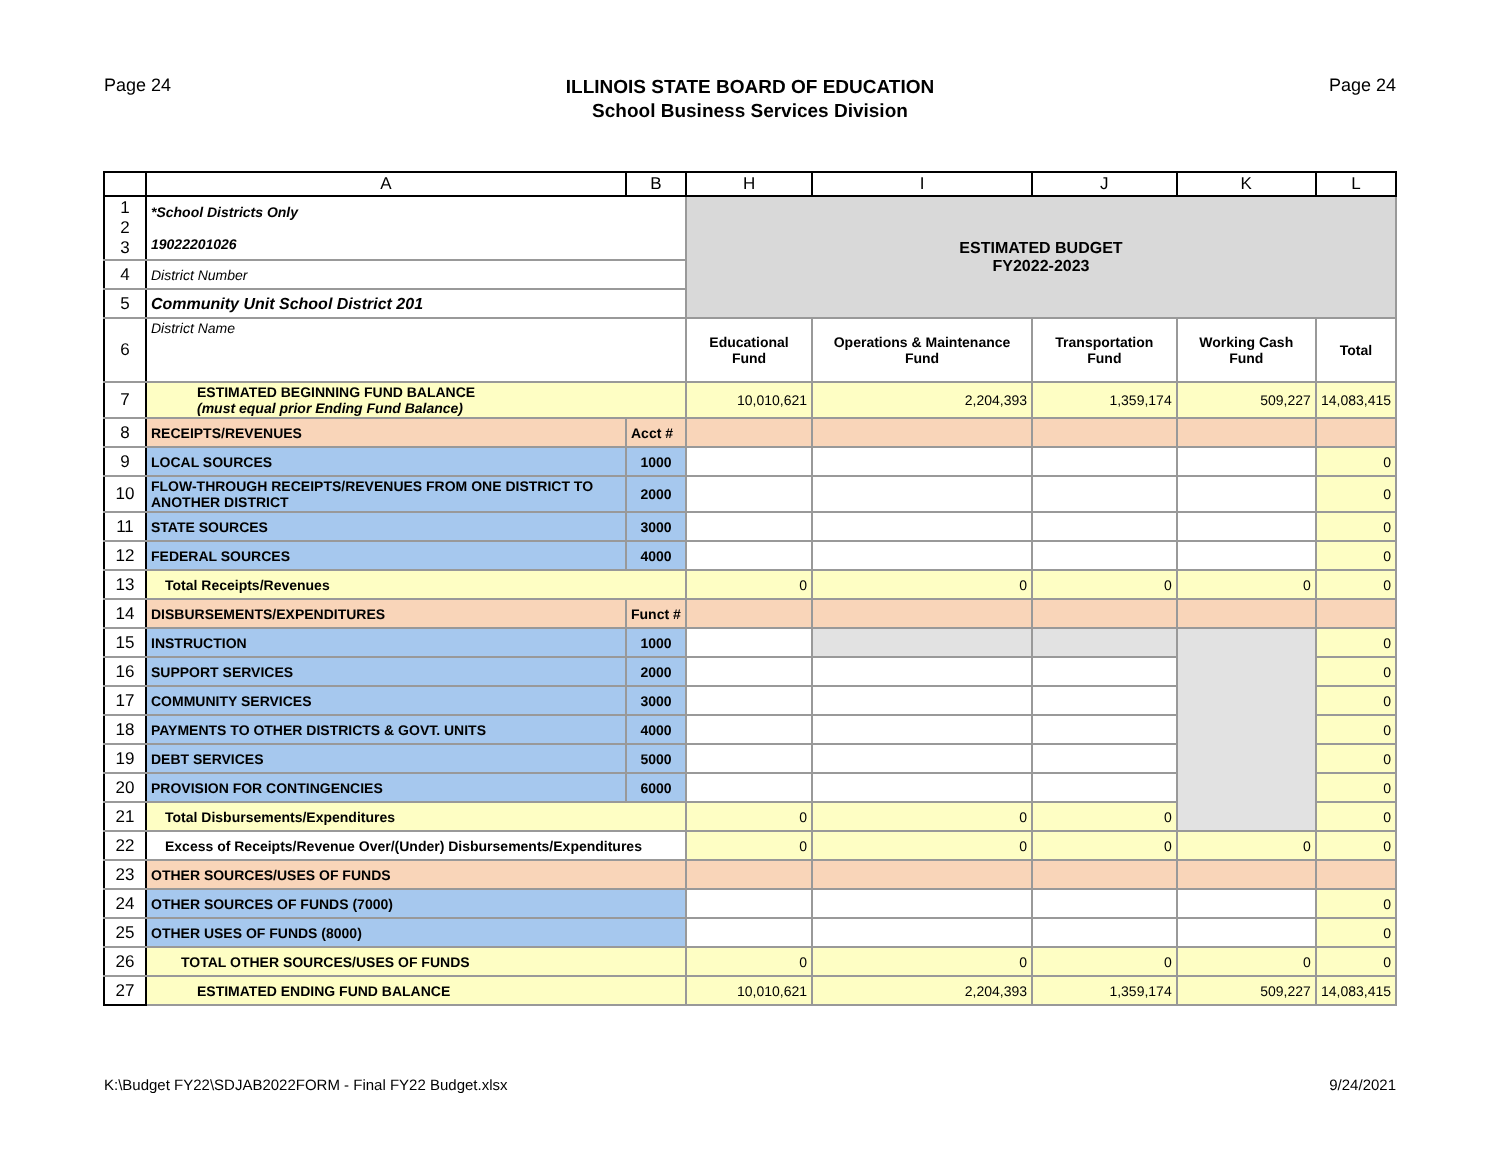Page 24
ILLINOIS STATE BOARD OF EDUCATION
School Business Services Division
Page 24
| | A | B | H | I | J | K | L |
| --- | --- | --- | --- | --- | --- | --- | --- |
| 1 2 3 | *School Districts Only 19022201026 | | ESTIMATED BUDGET FY2022-2023 | | | | |
| 4 | District Number | | | | | | |
| 5 | Community Unit School District 201 | | | | | | |
| 6 | District Name | | Educational Fund | Operations & Maintenance Fund | Transportation Fund | Working Cash Fund | Total |
| 7 | ESTIMATED BEGINNING FUND BALANCE (must equal prior Ending Fund Balance) | | 10,010,621 | 2,204,393 | 1,359,174 | 509,227 | 14,083,415 |
| 8 | RECEIPTS/REVENUES | Acct # | | | | | |
| 9 | LOCAL SOURCES | 1000 | | | | | 0 |
| 10 | FLOW-THROUGH RECEIPTS/REVENUES FROM ONE DISTRICT TO ANOTHER DISTRICT | 2000 | | | | | 0 |
| 11 | STATE SOURCES | 3000 | | | | | 0 |
| 12 | FEDERAL SOURCES | 4000 | | | | | 0 |
| 13 | Total Receipts/Revenues | | 0 | 0 | 0 | 0 | 0 |
| 14 | DISBURSEMENTS/EXPENDITURES | Funct # | | | | | |
| 15 | INSTRUCTION | 1000 | | | | | 0 |
| 16 | SUPPORT SERVICES | 2000 | | | | | 0 |
| 17 | COMMUNITY SERVICES | 3000 | | | | | 0 |
| 18 | PAYMENTS TO OTHER DISTRICTS & GOVT. UNITS | 4000 | | | | | 0 |
| 19 | DEBT SERVICES | 5000 | | | | | 0 |
| 20 | PROVISION FOR CONTINGENCIES | 6000 | | | | | 0 |
| 21 | Total Disbursements/Expenditures | | 0 | 0 | 0 | | 0 |
| 22 | Excess of Receipts/Revenue Over/(Under) Disbursements/Expenditures | | 0 | 0 | 0 | 0 | 0 |
| 23 | OTHER SOURCES/USES OF FUNDS | | | | | | |
| 24 | OTHER SOURCES OF FUNDS (7000) | | | | | | 0 |
| 25 | OTHER USES OF FUNDS (8000) | | | | | | 0 |
| 26 | TOTAL OTHER SOURCES/USES OF FUNDS | | 0 | 0 | 0 | 0 | 0 |
| 27 | ESTIMATED ENDING FUND BALANCE | | 10,010,621 | 2,204,393 | 1,359,174 | 509,227 | 14,083,415 |
K:\Budget FY22\SDJAB2022FORM - Final FY22 Budget.xlsx
9/24/2021